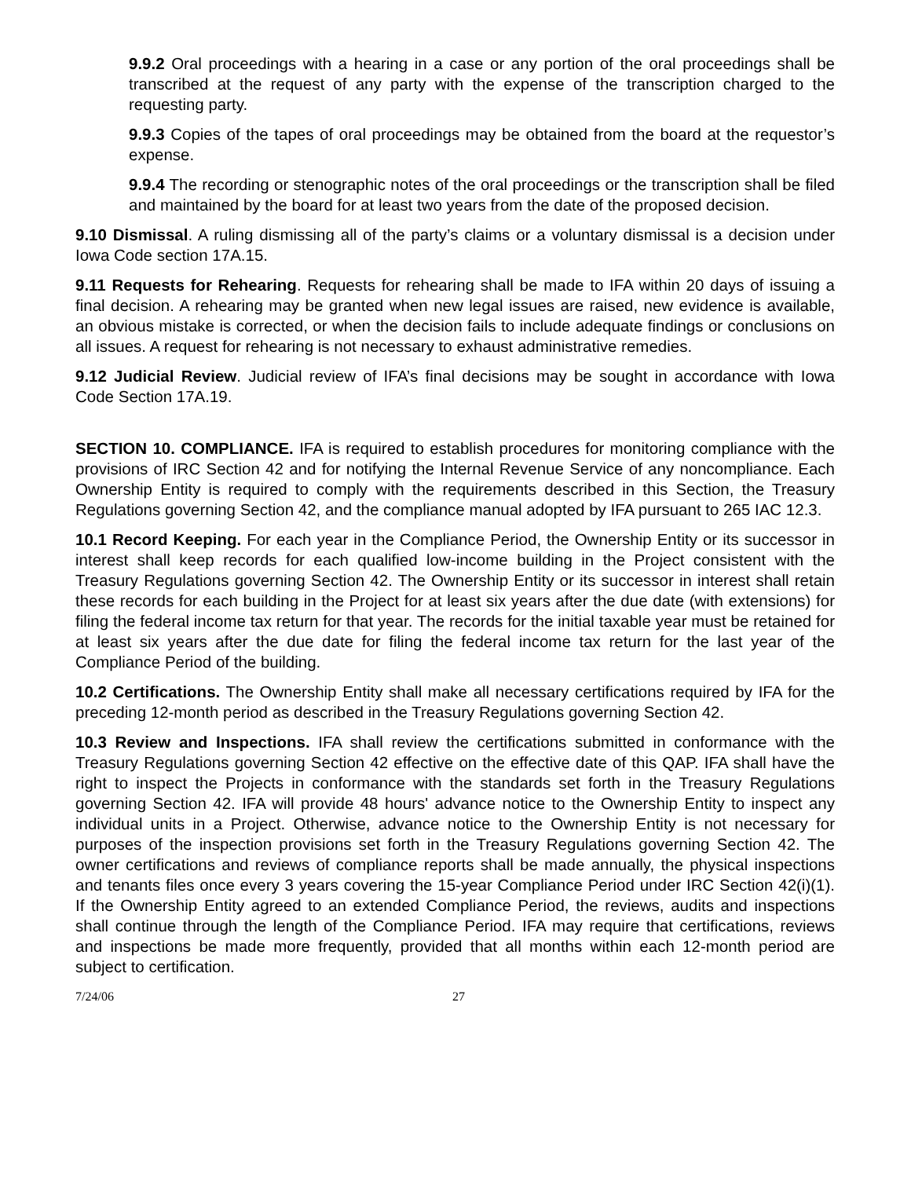9.9.2 Oral proceedings with a hearing in a case or any portion of the oral proceedings shall be transcribed at the request of any party with the expense of the transcription charged to the requesting party.
9.9.3 Copies of the tapes of oral proceedings may be obtained from the board at the requestor’s expense.
9.9.4 The recording or stenographic notes of the oral proceedings or the transcription shall be filed and maintained by the board for at least two years from the date of the proposed decision.
9.10 Dismissal. A ruling dismissing all of the party’s claims or a voluntary dismissal is a decision under Iowa Code section 17A.15.
9.11 Requests for Rehearing. Requests for rehearing shall be made to IFA within 20 days of issuing a final decision. A rehearing may be granted when new legal issues are raised, new evidence is available, an obvious mistake is corrected, or when the decision fails to include adequate findings or conclusions on all issues. A request for rehearing is not necessary to exhaust administrative remedies.
9.12 Judicial Review. Judicial review of IFA’s final decisions may be sought in accordance with Iowa Code Section 17A.19.
SECTION 10. COMPLIANCE. IFA is required to establish procedures for monitoring compliance with the provisions of IRC Section 42 and for notifying the Internal Revenue Service of any noncompliance. Each Ownership Entity is required to comply with the requirements described in this Section, the Treasury Regulations governing Section 42, and the compliance manual adopted by IFA pursuant to 265 IAC 12.3.
10.1 Record Keeping. For each year in the Compliance Period, the Ownership Entity or its successor in interest shall keep records for each qualified low-income building in the Project consistent with the Treasury Regulations governing Section 42. The Ownership Entity or its successor in interest shall retain these records for each building in the Project for at least six years after the due date (with extensions) for filing the federal income tax return for that year. The records for the initial taxable year must be retained for at least six years after the due date for filing the federal income tax return for the last year of the Compliance Period of the building.
10.2 Certifications. The Ownership Entity shall make all necessary certifications required by IFA for the preceding 12-month period as described in the Treasury Regulations governing Section 42.
10.3 Review and Inspections. IFA shall review the certifications submitted in conformance with the Treasury Regulations governing Section 42 effective on the effective date of this QAP. IFA shall have the right to inspect the Projects in conformance with the standards set forth in the Treasury Regulations governing Section 42. IFA will provide 48 hours' advance notice to the Ownership Entity to inspect any individual units in a Project. Otherwise, advance notice to the Ownership Entity is not necessary for purposes of the inspection provisions set forth in the Treasury Regulations governing Section 42. The owner certifications and reviews of compliance reports shall be made annually, the physical inspections and tenants files once every 3 years covering the 15-year Compliance Period under IRC Section 42(i)(1). If the Ownership Entity agreed to an extended Compliance Period, the reviews, audits and inspections shall continue through the length of the Compliance Period. IFA may require that certifications, reviews and inspections be made more frequently, provided that all months within each 12-month period are subject to certification.
7/24/06 27